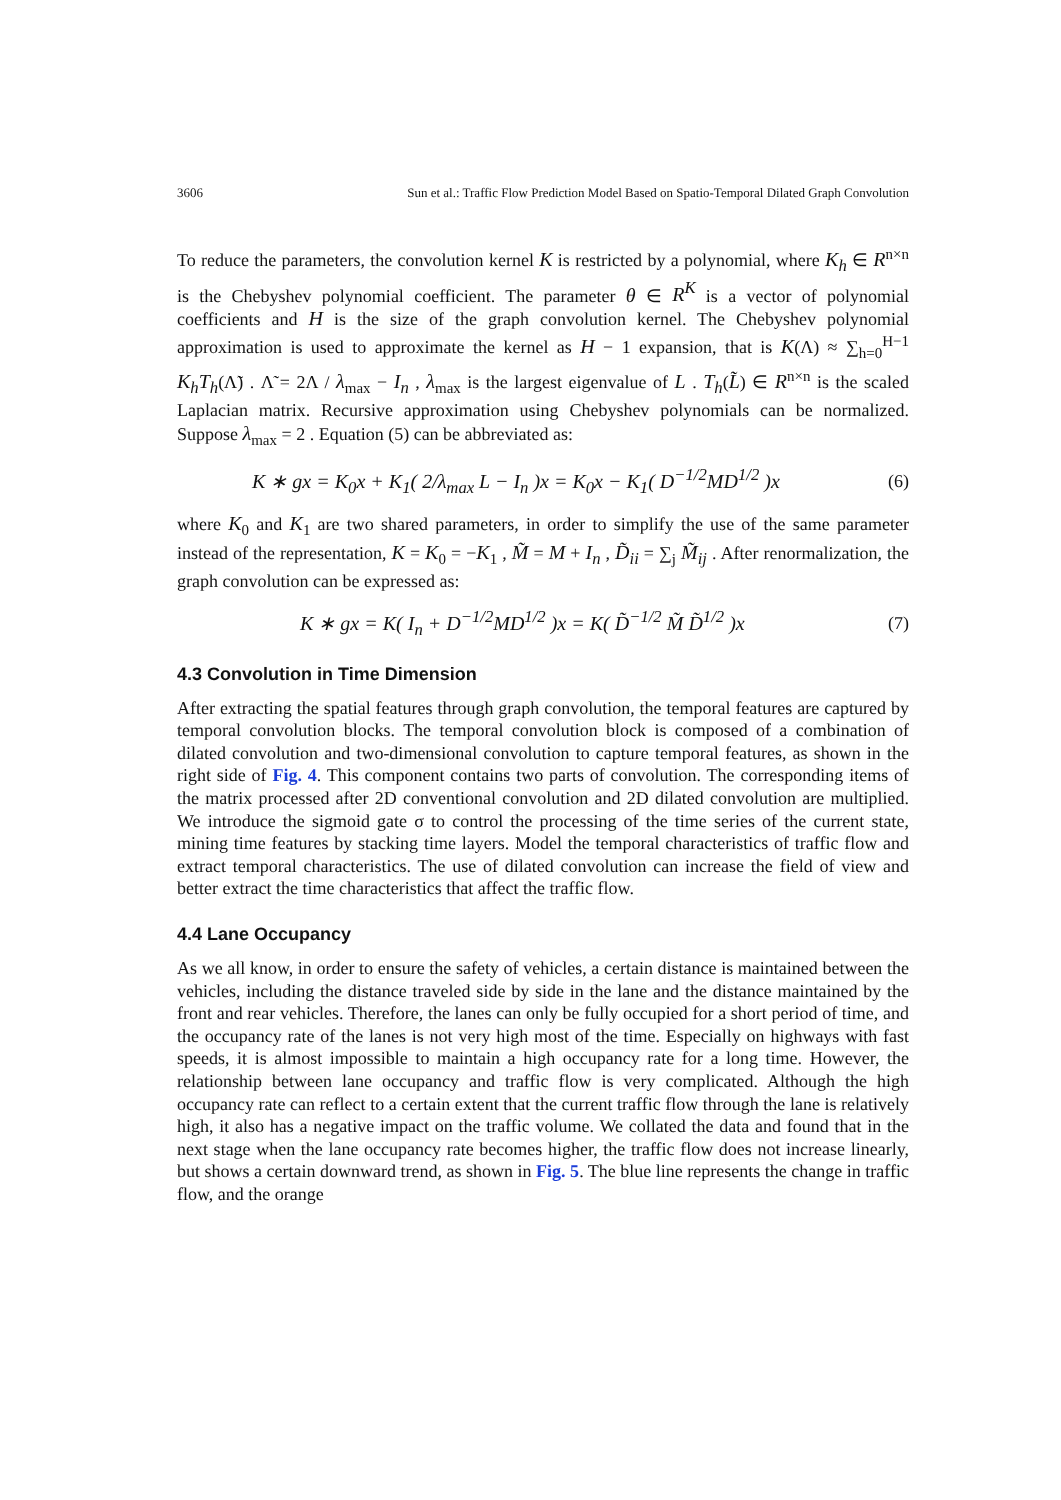3606 Sun et al.: Traffic Flow Prediction Model Based on Spatio-Temporal Dilated Graph Convolution
To reduce the parameters, the convolution kernel K is restricted by a polynomial, where K<sub>h</sub> ∈ R<sup>n×n</sup> is the Chebyshev polynomial coefficient. The parameter θ ∈ R<sup>K</sup> is a vector of polynomial coefficients and H is the size of the graph convolution kernel. The Chebyshev polynomial approximation is used to approximate the kernel as H − 1 expansion, that is K(Λ) ≈ ∑<sub>h=0</sub><sup>H−1</sup> K<sub>h</sub>T<sub>h</sub>(Λ̃) . Λ̃ = 2Λ / λ<sub>max</sub> − I<sub>n</sub> , λ<sub>max</sub> is the largest eigenvalue of L . T<sub>h</sub>(L̃) ∈ R<sup>n×n</sup> is the scaled Laplacian matrix. Recursive approximation using Chebyshev polynomials can be normalized. Suppose λ<sub>max</sub> = 2 . Equation (5) can be abbreviated as:
K ∗ gx = K<sub>0</sub>x + K<sub>1</sub>( 2/λ<sub>max</sub> L − I<sub>n</sub> )x = K<sub>0</sub>x − K<sub>1</sub>( D<sup>−1/2</sup>MD<sup>1/2</sup> )x (6)
where K<sub>0</sub> and K<sub>1</sub> are two shared parameters, in order to simplify the use of the same parameter instead of the representation, K = K<sub>0</sub> = −K<sub>1</sub> , M̃ = M + I<sub>n</sub> , D̃<sub>ii</sub> = ∑<sub>j</sub> M̃<sub>ij</sub> . After renormalization, the graph convolution can be expressed as:
K ∗ gx = K( I<sub>n</sub> + D<sup>−1/2</sup>MD<sup>1/2</sup> )x = K( D̃<sup>−1/2</sup> M̃ D̃<sup>1/2</sup> )x (7)
4.3 Convolution in Time Dimension
After extracting the spatial features through graph convolution, the temporal features are captured by temporal convolution blocks. The temporal convolution block is composed of a combination of dilated convolution and two-dimensional convolution to capture temporal features, as shown in the right side of Fig. 4. This component contains two parts of convolution. The corresponding items of the matrix processed after 2D conventional convolution and 2D dilated convolution are multiplied. We introduce the sigmoid gate σ to control the processing of the time series of the current state, mining time features by stacking time layers. Model the temporal characteristics of traffic flow and extract temporal characteristics. The use of dilated convolution can increase the field of view and better extract the time characteristics that affect the traffic flow.
4.4 Lane Occupancy
As we all know, in order to ensure the safety of vehicles, a certain distance is maintained between the vehicles, including the distance traveled side by side in the lane and the distance maintained by the front and rear vehicles. Therefore, the lanes can only be fully occupied for a short period of time, and the occupancy rate of the lanes is not very high most of the time. Especially on highways with fast speeds, it is almost impossible to maintain a high occupancy rate for a long time. However, the relationship between lane occupancy and traffic flow is very complicated. Although the high occupancy rate can reflect to a certain extent that the current traffic flow through the lane is relatively high, it also has a negative impact on the traffic volume. We collated the data and found that in the next stage when the lane occupancy rate becomes higher, the traffic flow does not increase linearly, but shows a certain downward trend, as shown in Fig. 5. The blue line represents the change in traffic flow, and the orange